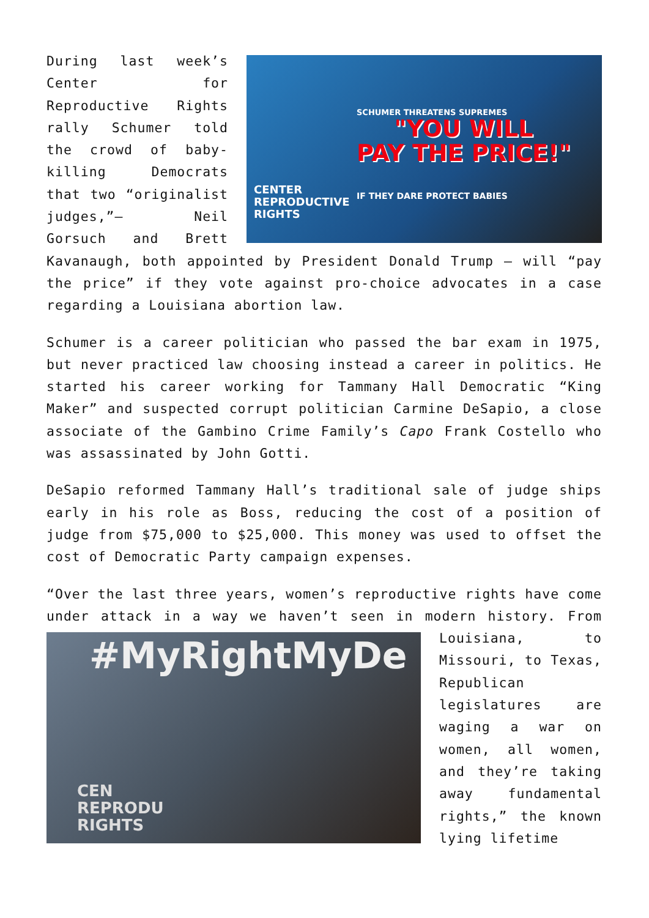"YOU WILL
PAY THE PRICE!"
SCHUMER THREATENS SUPREMES
IF THEY DARE PROTECT BABIES
CENTER
REPRODUCTIVE
RIGHTS
During last week’s Center for Reproductive Rights rally Schumer told the crowd of baby-killing Democrats that two “originalist judges,”— Neil Gorsuch and Brett Kavanaugh, both appointed by President Donald Trump — will “pay the price” if they vote against pro-choice advocates in a case regarding a Louisiana abortion law.
Schumer is a career politician who passed the bar exam in 1975, but never practiced law choosing instead a career in politics. He started his career working for Tammany Hall Democratic “King Maker” and suspected corrupt politician Carmine DeSapio, a close associate of the Gambino Crime Family’s Capo Frank Costello who was assassinated by John Gotti.
DeSapio reformed Tammany Hall’s traditional sale of judge ships early in his role as Boss, reducing the cost of a position of judge from $75,000 to $25,000. This money was used to offset the cost of Democratic Party campaign expenses.
“Over the last three years, women’s reproductive rights have come under attack in a way we haven’t seen in modern history. #MyRightMyDe
CEN
REPRODU
RIGHTS From Louisiana, to Missouri, to Texas, Republican legislatures are waging a war on women, all women, and they’re taking away fundamental rights,” the known lying lifetime